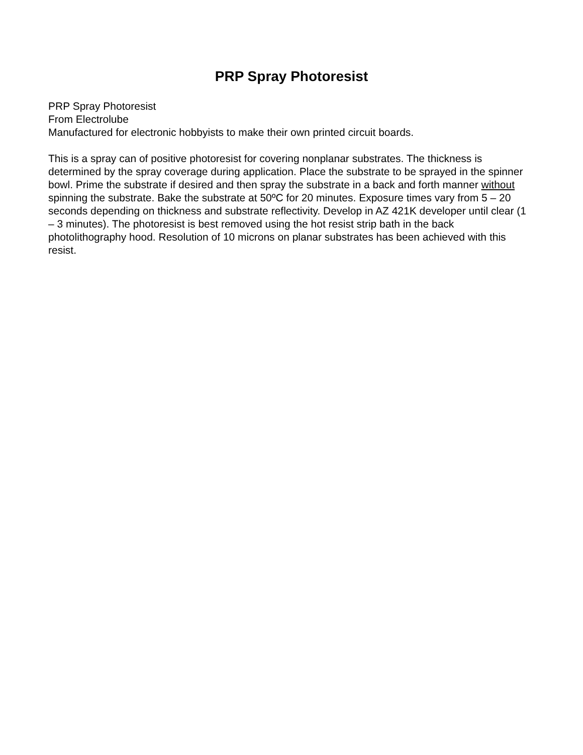PRP Spray Photoresist
PRP Spray Photoresist
From Electrolube
Manufactured for electronic hobbyists to make their own printed circuit boards.
This is a spray can of positive photoresist for covering nonplanar substrates. The thickness is determined by the spray coverage during application. Place the substrate to be sprayed in the spinner bowl. Prime the substrate if desired and then spray the substrate in a back and forth manner without spinning the substrate. Bake the substrate at 50ºC for 20 minutes. Exposure times vary from 5 – 20 seconds depending on thickness and substrate reflectivity. Develop in AZ 421K developer until clear (1 – 3 minutes). The photoresist is best removed using the hot resist strip bath in the back photolithography hood. Resolution of 10 microns on planar substrates has been achieved with this resist.